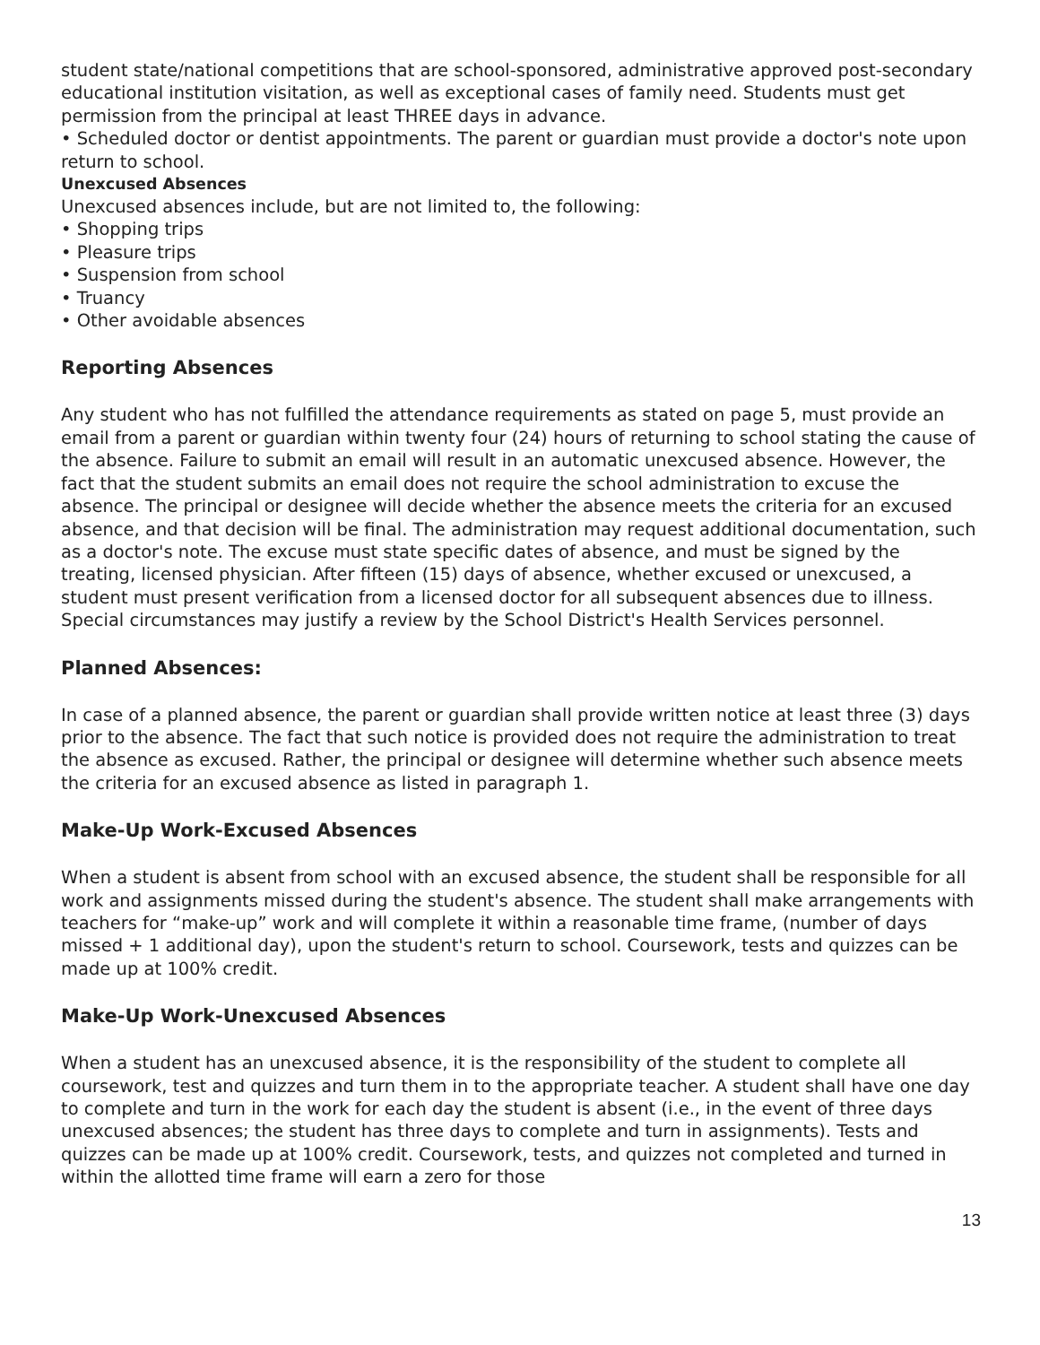student state/national competitions that are school-sponsored, administrative approved post-secondary educational institution visitation, as well as exceptional cases of family need. Students must get permission from the principal at least THREE days in advance.
• Scheduled doctor or dentist appointments. The parent or guardian must provide a doctor's note upon return to school.
Unexcused Absences
Unexcused absences include, but are not limited to, the following:
• Shopping trips
• Pleasure trips
• Suspension from school
• Truancy
• Other avoidable absences
Reporting Absences
Any student who has not fulfilled the attendance requirements as stated on page 5, must provide an email from a parent or guardian within twenty four (24) hours of returning to school stating the cause of the absence. Failure to submit an email will result in an automatic unexcused absence. However, the fact that the student submits an email does not require the school administration to excuse the absence. The principal or designee will decide whether the absence meets the criteria for an excused absence, and that decision will be final. The administration may request additional documentation, such as a doctor's note. The excuse must state specific dates of absence, and must be signed by the treating, licensed physician. After fifteen (15) days of absence, whether excused or unexcused, a student must present verification from a licensed doctor for all subsequent absences due to illness. Special circumstances may justify a review by the School District's Health Services personnel.
Planned Absences:
In case of a planned absence, the parent or guardian shall provide written notice at least three (3) days prior to the absence. The fact that such notice is provided does not require the administration to treat the absence as excused. Rather, the principal or designee will determine whether such absence meets the criteria for an excused absence as listed in paragraph 1.
Make-Up Work-Excused Absences
When a student is absent from school with an excused absence, the student shall be responsible for all work and assignments missed during the student's absence. The student shall make arrangements with teachers for “make-up” work and will complete it within a reasonable time frame, (number of days missed + 1 additional day), upon the student's return to school. Coursework, tests and quizzes can be made up at 100% credit.
Make-Up Work-Unexcused Absences
When a student has an unexcused absence, it is the responsibility of the student to complete all coursework, test and quizzes and turn them in to the appropriate teacher. A student shall have one day to complete and turn in the work for each day the student is absent (i.e., in the event of three days unexcused absences; the student has three days to complete and turn in assignments). Tests and quizzes can be made up at 100% credit. Coursework, tests, and quizzes not completed and turned in within the allotted time frame will earn a zero for those
13